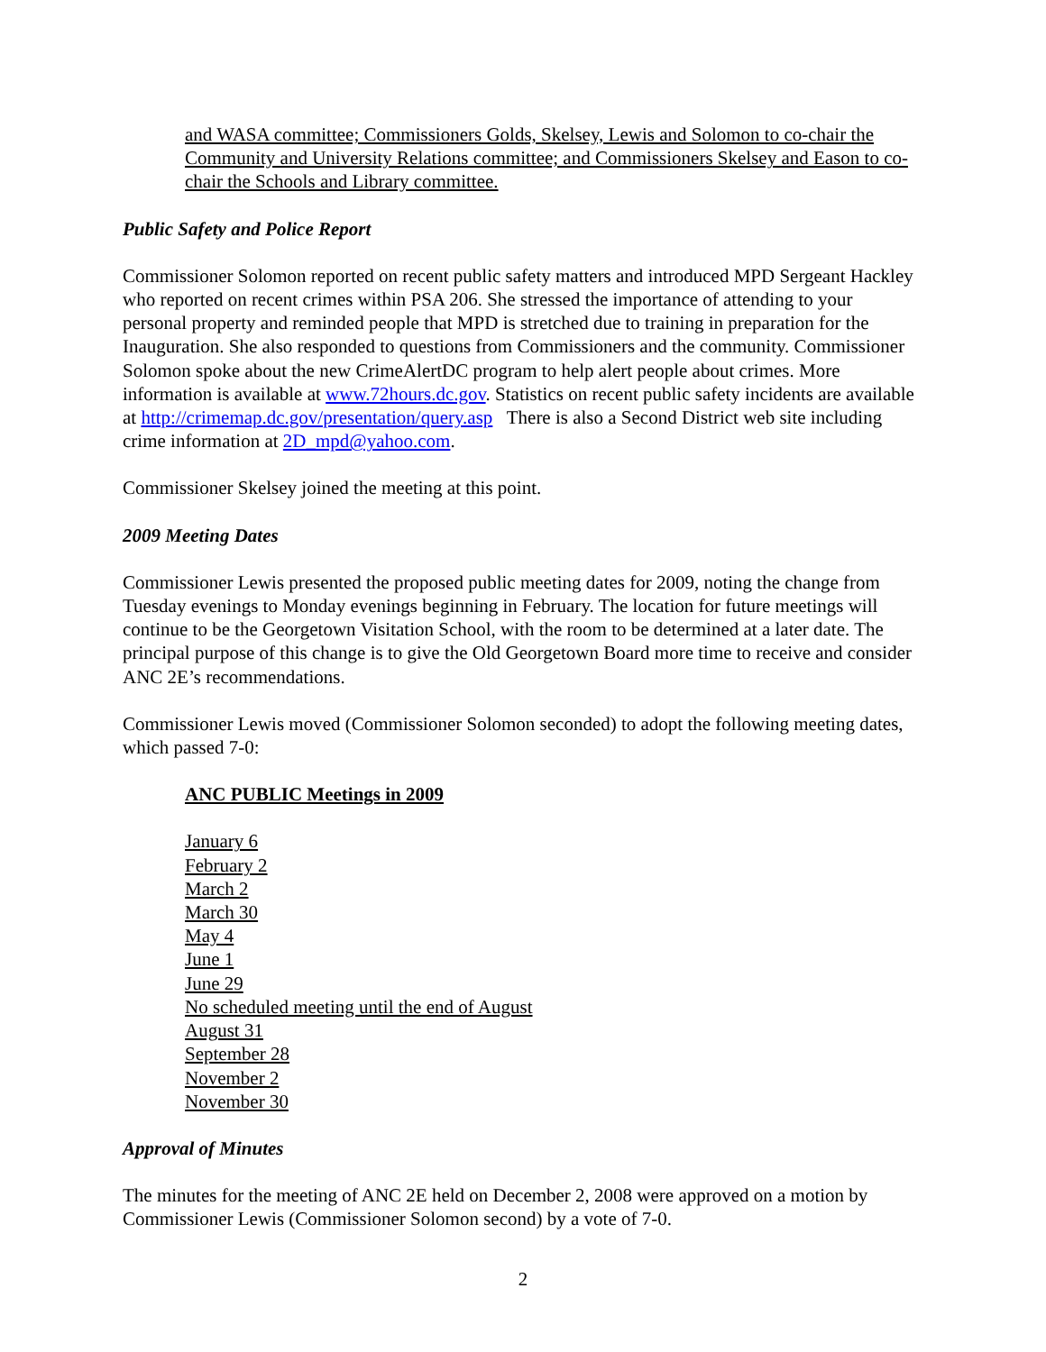and WASA committee; Commissioners Golds, Skelsey, Lewis and Solomon to co-chair the Community and University Relations committee; and Commissioners Skelsey and Eason to co-chair the Schools and Library committee.
Public Safety and Police Report
Commissioner Solomon reported on recent public safety matters and introduced MPD Sergeant Hackley who reported on recent crimes within PSA 206. She stressed the importance of attending to your personal property and reminded people that MPD is stretched due to training in preparation for the Inauguration. She also responded to questions from Commissioners and the community. Commissioner Solomon spoke about the new CrimeAlertDC program to help alert people about crimes. More information is available at www.72hours.dc.gov. Statistics on recent public safety incidents are available at http://crimemap.dc.gov/presentation/query.asp There is also a Second District web site including crime information at 2D_mpd@yahoo.com.
Commissioner Skelsey joined the meeting at this point.
2009 Meeting Dates
Commissioner Lewis presented the proposed public meeting dates for 2009, noting the change from Tuesday evenings to Monday evenings beginning in February. The location for future meetings will continue to be the Georgetown Visitation School, with the room to be determined at a later date. The principal purpose of this change is to give the Old Georgetown Board more time to receive and consider ANC 2E’s recommendations.
Commissioner Lewis moved (Commissioner Solomon seconded) to adopt the following meeting dates, which passed 7-0:
ANC PUBLIC Meetings in 2009
January 6
February 2
March 2
March 30
May 4
June 1
June 29
No scheduled meeting until the end of August
August 31
September 28
November 2
November 30
Approval of Minutes
The minutes for the meeting of ANC 2E held on December 2, 2008 were approved on a motion by Commissioner Lewis (Commissioner Solomon second) by a vote of 7-0.
2